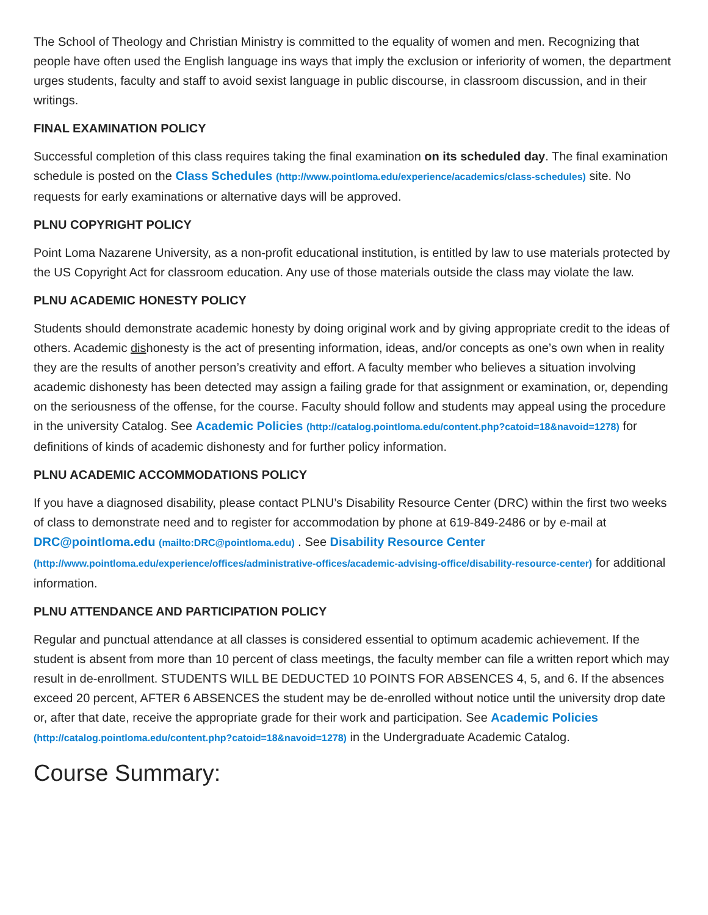The School of Theology and Christian Ministry is committed to the equality of women and men. Recognizing that people have often used the English language ins ways that imply the exclusion or inferiority of women, the department urges students, faculty and staff to avoid sexist language in public discourse, in classroom discussion, and in their writings.
FINAL EXAMINATION POLICY
Successful completion of this class requires taking the final examination on its scheduled day. The final examination schedule is posted on the Class Schedules (http://www.pointloma.edu/experience/academics/class-schedules) site. No requests for early examinations or alternative days will be approved.
PLNU COPYRIGHT POLICY
Point Loma Nazarene University, as a non-profit educational institution, is entitled by law to use materials protected by the US Copyright Act for classroom education. Any use of those materials outside the class may violate the law.
PLNU ACADEMIC HONESTY POLICY
Students should demonstrate academic honesty by doing original work and by giving appropriate credit to the ideas of others. Academic dishonesty is the act of presenting information, ideas, and/or concepts as one’s own when in reality they are the results of another person’s creativity and effort. A faculty member who believes a situation involving academic dishonesty has been detected may assign a failing grade for that assignment or examination, or, depending on the seriousness of the offense, for the course. Faculty should follow and students may appeal using the procedure in the university Catalog. See Academic Policies (http://catalog.pointloma.edu/content.php?catoid=18&navoid=1278) for definitions of kinds of academic dishonesty and for further policy information.
PLNU ACADEMIC ACCOMMODATIONS POLICY
If you have a diagnosed disability, please contact PLNU’s Disability Resource Center (DRC) within the first two weeks of class to demonstrate need and to register for accommodation by phone at 619-849-2486 or by e-mail at DRC@pointloma.edu (mailto:DRC@pointloma.edu) . See Disability Resource Center (http://www.pointloma.edu/experience/offices/administrative-offices/academic-advising-office/disability-resource-center) for additional information.
PLNU ATTENDANCE AND PARTICIPATION POLICY
Regular and punctual attendance at all classes is considered essential to optimum academic achievement. If the student is absent from more than 10 percent of class meetings, the faculty member can file a written report which may result in de-enrollment. STUDENTS WILL BE DEDUCTED 10 POINTS FOR ABSENCES 4, 5, and 6. If the absences exceed 20 percent, AFTER 6 ABSENCES the student may be de-enrolled without notice until the university drop date or, after that date, receive the appropriate grade for their work and participation. See Academic Policies (http://catalog.pointloma.edu/content.php?catoid=18&navoid=1278) in the Undergraduate Academic Catalog.
Course Summary: